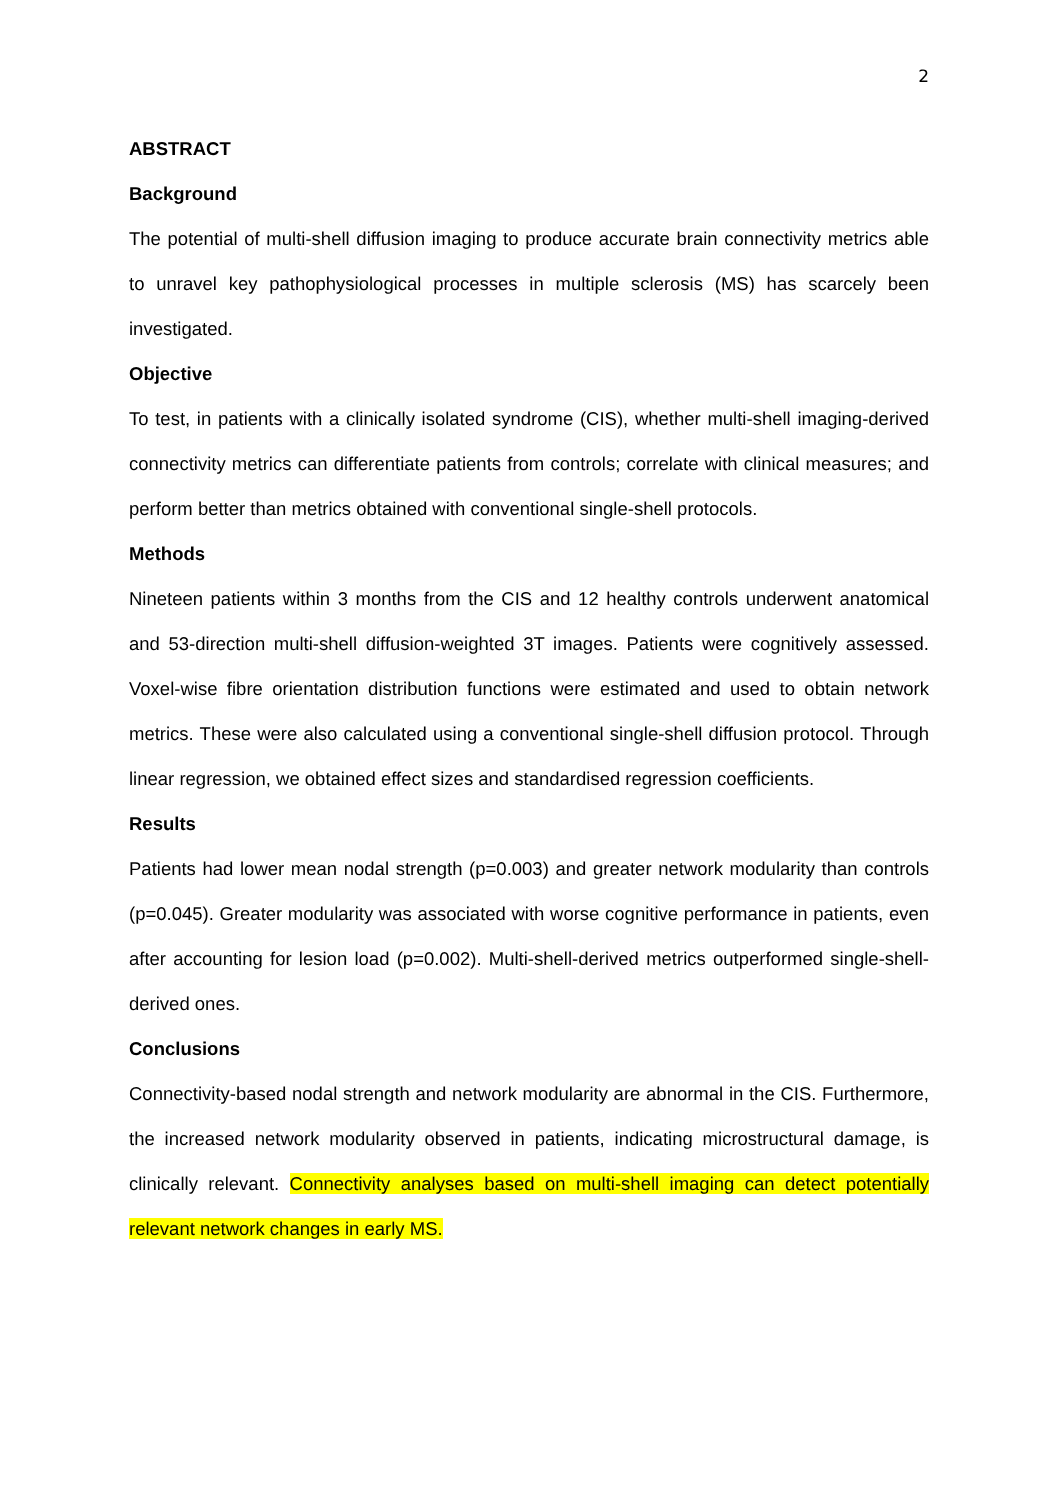2
ABSTRACT
Background
The potential of multi-shell diffusion imaging to produce accurate brain connectivity metrics able to unravel key pathophysiological processes in multiple sclerosis (MS) has scarcely been investigated.
Objective
To test, in patients with a clinically isolated syndrome (CIS), whether multi-shell imaging-derived connectivity metrics can differentiate patients from controls; correlate with clinical measures; and perform better than metrics obtained with conventional single-shell protocols.
Methods
Nineteen patients within 3 months from the CIS and 12 healthy controls underwent anatomical and 53-direction multi-shell diffusion-weighted 3T images. Patients were cognitively assessed. Voxel-wise fibre orientation distribution functions were estimated and used to obtain network metrics. These were also calculated using a conventional single-shell diffusion protocol. Through linear regression, we obtained effect sizes and standardised regression coefficients.
Results
Patients had lower mean nodal strength (p=0.003) and greater network modularity than controls (p=0.045). Greater modularity was associated with worse cognitive performance in patients, even after accounting for lesion load (p=0.002). Multi-shell-derived metrics outperformed single-shell-derived ones.
Conclusions
Connectivity-based nodal strength and network modularity are abnormal in the CIS. Furthermore, the increased network modularity observed in patients, indicating microstructural damage, is clinically relevant. Connectivity analyses based on multi-shell imaging can detect potentially relevant network changes in early MS.